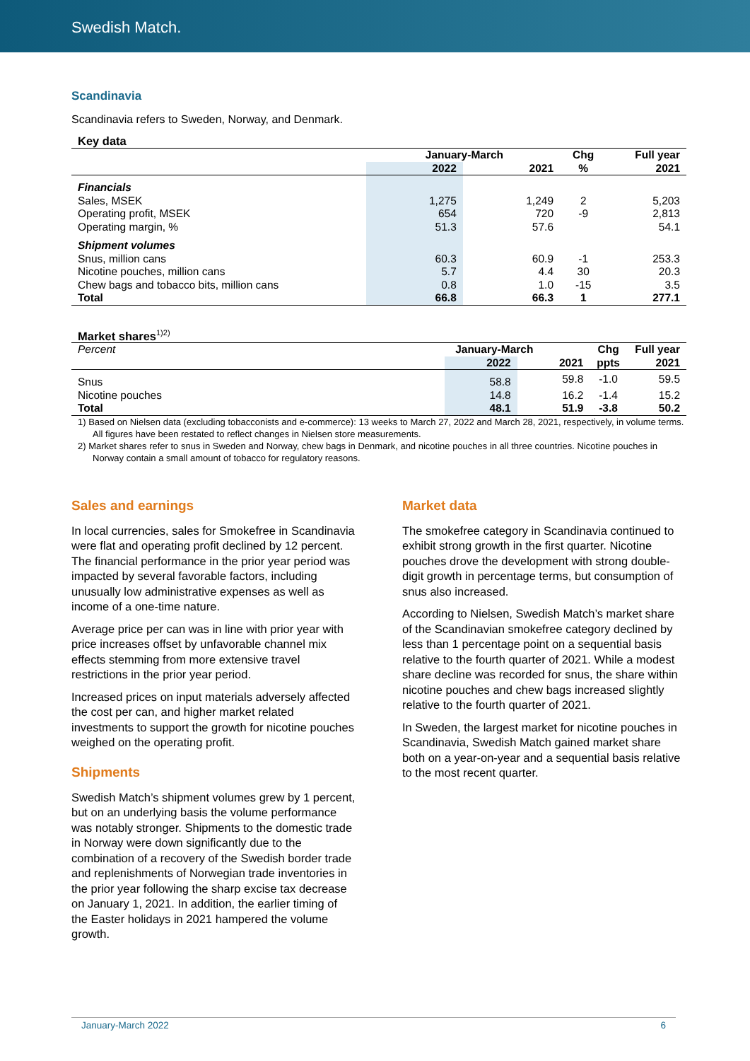Swedish Match.
Scandinavia
Scandinavia refers to Sweden, Norway, and Denmark.
Key data
| | January-March | | Chg | Full year |
| --- | --- | --- | --- | --- |
| | 2022 | 2021 | % | 2021 |
| Financials | | | | |
| Sales, MSEK | 1,275 | 1,249 | 2 | 5,203 |
| Operating profit, MSEK | 654 | 720 | -9 | 2,813 |
| Operating margin, % | 51.3 | 57.6 | | 54.1 |
| Shipment volumes | | | | |
| Snus, million cans | 60.3 | 60.9 | -1 | 253.3 |
| Nicotine pouches, million cans | 5.7 | 4.4 | 30 | 20.3 |
| Chew bags and tobacco bits, million cans | 0.8 | 1.0 | -15 | 3.5 |
| Total | 66.8 | 66.3 | 1 | 277.1 |
Market shares<sup>1)2)</sup>
| Percent | January-March | | Chg | Full year |
| | 2022 | 2021 | ppts | 2021 |
| Snus | 58.8 | 59.8 | -1.0 | 59.5 |
| Nicotine pouches | 14.8 | 16.2 | -1.4 | 15.2 |
| Total | 48.1 | 51.9 | -3.8 | 50.2 |
1) Based on Nielsen data (excluding tobacconists and e-commerce): 13 weeks to March 27, 2022 and March 28, 2021, respectively, in volume terms. All figures have been restated to reflect changes in Nielsen store measurements.
2) Market shares refer to snus in Sweden and Norway, chew bags in Denmark, and nicotine pouches in all three countries. Nicotine pouches in Norway contain a small amount of tobacco for regulatory reasons.
Sales and earnings
In local currencies, sales for Smokefree in Scandinavia were flat and operating profit declined by 12 percent. The financial performance in the prior year period was impacted by several favorable factors, including unusually low administrative expenses as well as income of a one-time nature.
Average price per can was in line with prior year with price increases offset by unfavorable channel mix effects stemming from more extensive travel restrictions in the prior year period.
Increased prices on input materials adversely affected the cost per can, and higher market related investments to support the growth for nicotine pouches weighed on the operating profit.
Shipments
Swedish Match’s shipment volumes grew by 1 percent, but on an underlying basis the volume performance was notably stronger. Shipments to the domestic trade in Norway were down significantly due to the combination of a recovery of the Swedish border trade and replenishments of Norwegian trade inventories in the prior year following the sharp excise tax decrease on January 1, 2021. In addition, the earlier timing of the Easter holidays in 2021 hampered the volume growth.
Market data
The smokefree category in Scandinavia continued to exhibit strong growth in the first quarter. Nicotine pouches drove the development with strong double-digit growth in percentage terms, but consumption of snus also increased.
According to Nielsen, Swedish Match’s market share of the Scandinavian smokefree category declined by less than 1 percentage point on a sequential basis relative to the fourth quarter of 2021. While a modest share decline was recorded for snus, the share within nicotine pouches and chew bags increased slightly relative to the fourth quarter of 2021.
In Sweden, the largest market for nicotine pouches in Scandinavia, Swedish Match gained market share both on a year-on-year and a sequential basis relative to the most recent quarter.
January-March 2022 6